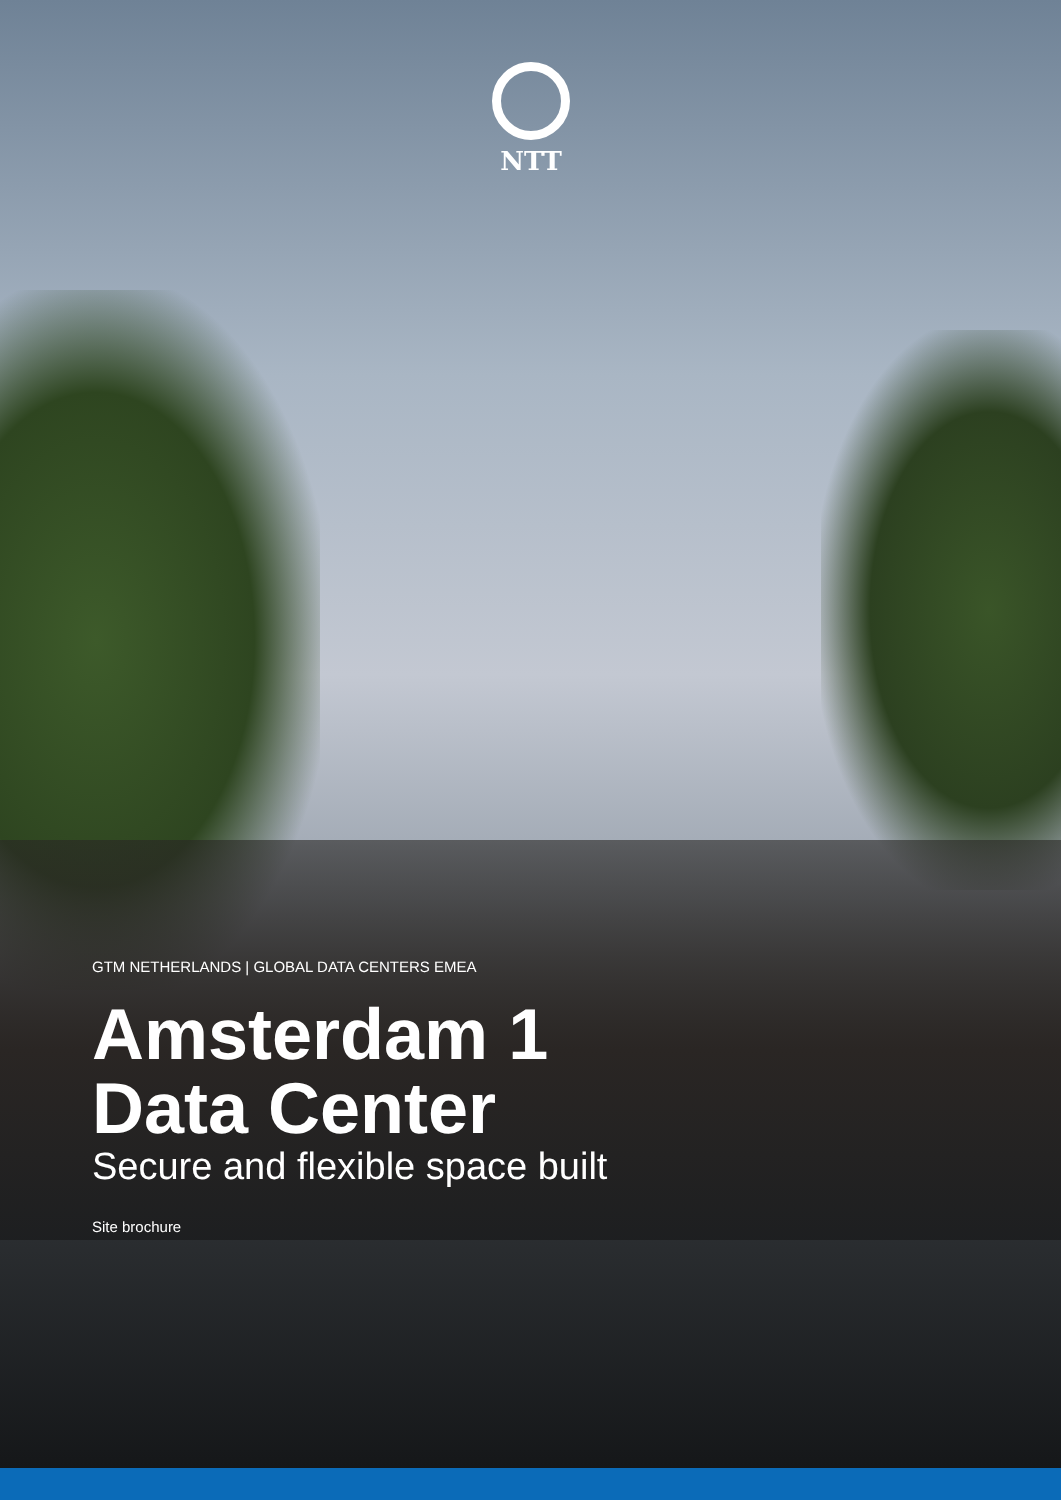NTT
GTM NETHERLANDS | GLOBAL DATA CENTERS EMEA
Amsterdam 1
Data Center
Secure and flexible space built
Site brochure